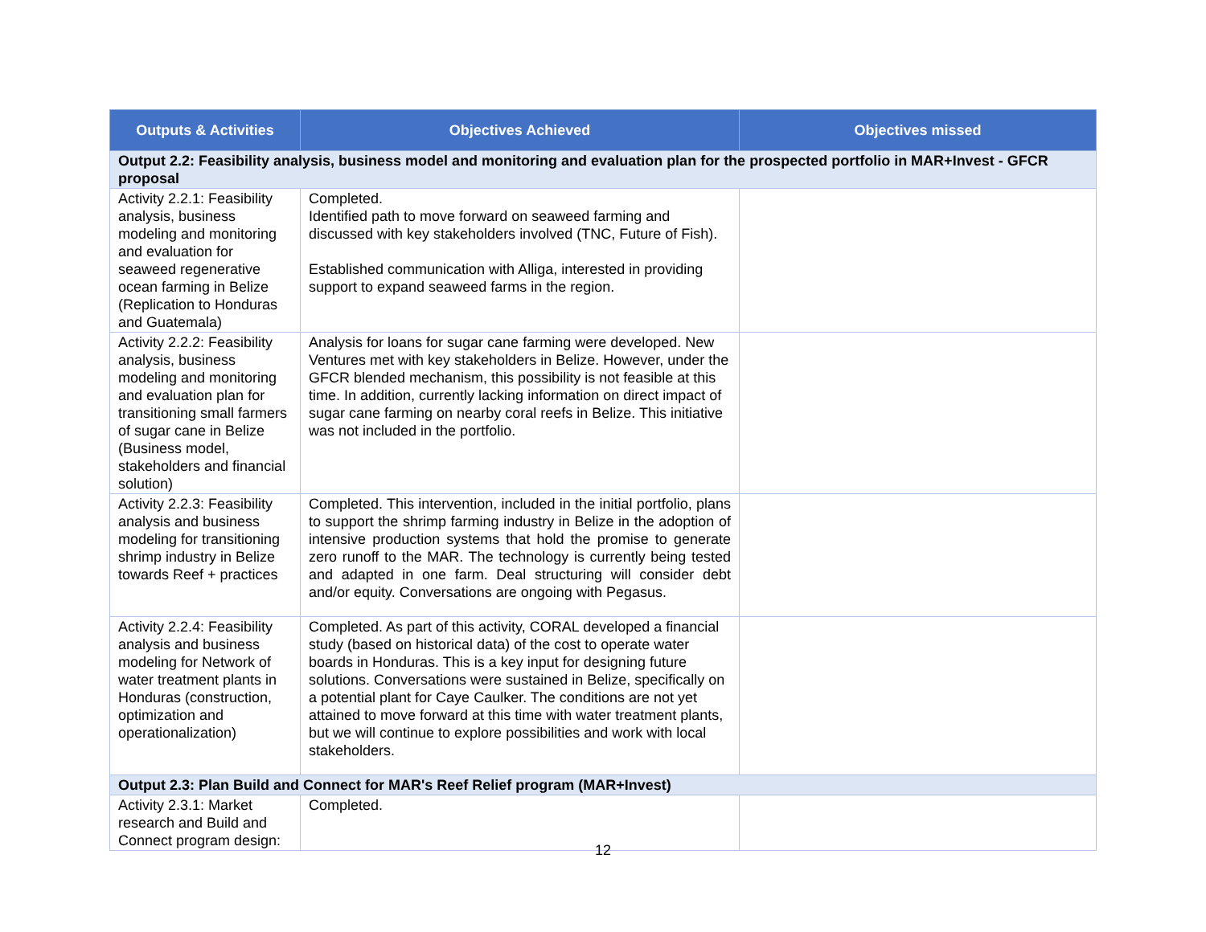| Outputs & Activities | Objectives Achieved | Objectives missed |
| --- | --- | --- |
| Output 2.2: Feasibility analysis, business model and monitoring and evaluation plan for the prospected portfolio in MAR+Invest - GFCR proposal | | |
| Activity 2.2.1: Feasibility analysis, business modeling and monitoring and evaluation for seaweed regenerative ocean farming in Belize (Replication to Honduras and Guatemala) | Completed. Identified path to move forward on seaweed farming and discussed with key stakeholders involved (TNC, Future of Fish). Established communication with Alliga, interested in providing support to expand seaweed farms in the region. | |
| Activity 2.2.2: Feasibility analysis, business modeling and monitoring and evaluation plan for transitioning small farmers of sugar cane in Belize (Business model, stakeholders and financial solution) | Analysis for loans for sugar cane farming were developed. New Ventures met with key stakeholders in Belize. However, under the GFCR blended mechanism, this possibility is not feasible at this time. In addition, currently lacking information on direct impact of sugar cane farming on nearby coral reefs in Belize. This initiative was not included in the portfolio. | |
| Activity 2.2.3: Feasibility analysis and business modeling for transitioning shrimp industry in Belize towards Reef + practices | Completed. This intervention, included in the initial portfolio, plans to support the shrimp farming industry in Belize in the adoption of intensive production systems that hold the promise to generate zero runoff to the MAR. The technology is currently being tested and adapted in one farm. Deal structuring will consider debt and/or equity. Conversations are ongoing with Pegasus. | |
| Activity 2.2.4: Feasibility analysis and business modeling for Network of water treatment plants in Honduras (construction, optimization and operationalization) | Completed. As part of this activity, CORAL developed a financial study (based on historical data) of the cost to operate water boards in Honduras. This is a key input for designing future solutions. Conversations were sustained in Belize, specifically on a potential plant for Caye Caulker. The conditions are not yet attained to move forward at this time with water treatment plants, but we will continue to explore possibilities and work with local stakeholders. | |
| Output 2.3: Plan Build and Connect for MAR's Reef Relief program (MAR+Invest) | | |
| Activity 2.3.1: Market research and Build and Connect program design: | Completed. | |
12